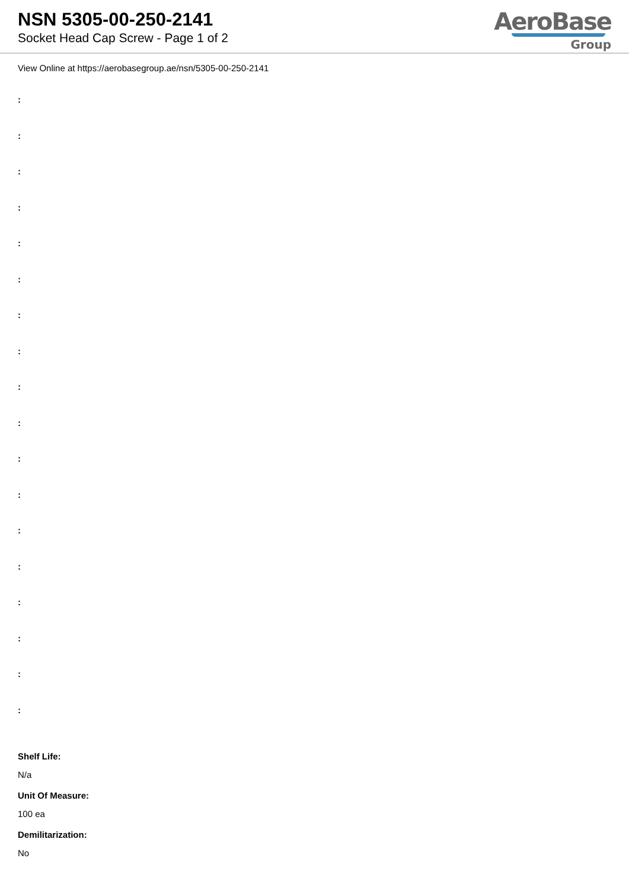NSN 5305-00-250-2141
Socket Head Cap Screw - Page 1 of 2
AeroBase
Group
View Online at https://aerobasegroup.ae/nsn/5305-00-250-2141
:
:
:
:
:
:
:
:
:
:
:
:
:
:
:
:
:
:
Shelf Life:
N/a
Unit Of Measure:
100 ea
Demilitarization:
No